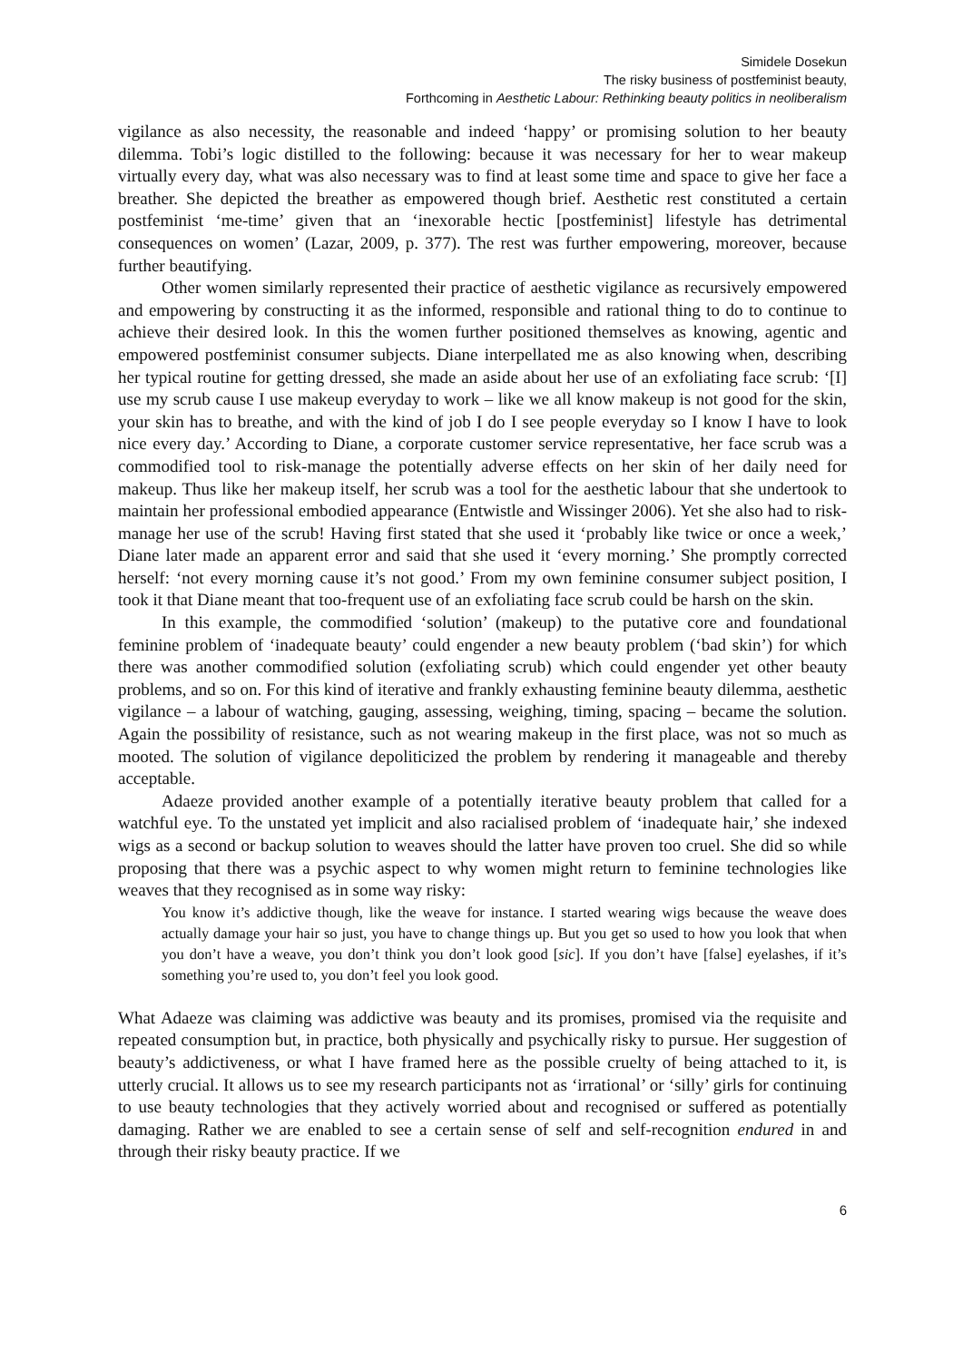Simidele Dosekun
The risky business of postfeminist beauty,
Forthcoming in Aesthetic Labour: Rethinking beauty politics in neoliberalism
vigilance as also necessity, the reasonable and indeed ‘happy’ or promising solution to her beauty dilemma. Tobi’s logic distilled to the following: because it was necessary for her to wear makeup virtually every day, what was also necessary was to find at least some time and space to give her face a breather. She depicted the breather as empowered though brief. Aesthetic rest constituted a certain postfeminist ‘me-time’ given that an ‘inexorable hectic [postfeminist] lifestyle has detrimental consequences on women’ (Lazar, 2009, p. 377). The rest was further empowering, moreover, because further beautifying.
Other women similarly represented their practice of aesthetic vigilance as recursively empowered and empowering by constructing it as the informed, responsible and rational thing to do to continue to achieve their desired look. In this the women further positioned themselves as knowing, agentic and empowered postfeminist consumer subjects. Diane interpellated me as also knowing when, describing her typical routine for getting dressed, she made an aside about her use of an exfoliating face scrub: ‘[I] use my scrub cause I use makeup everyday to work – like we all know makeup is not good for the skin, your skin has to breathe, and with the kind of job I do I see people everyday so I know I have to look nice every day.’ According to Diane, a corporate customer service representative, her face scrub was a commodified tool to risk-manage the potentially adverse effects on her skin of her daily need for makeup. Thus like her makeup itself, her scrub was a tool for the aesthetic labour that she undertook to maintain her professional embodied appearance (Entwistle and Wissinger 2006). Yet she also had to risk-manage her use of the scrub! Having first stated that she used it ‘probably like twice or once a week,’ Diane later made an apparent error and said that she used it ‘every morning.’ She promptly corrected herself: ‘not every morning cause it’s not good.’ From my own feminine consumer subject position, I took it that Diane meant that too-frequent use of an exfoliating face scrub could be harsh on the skin.
In this example, the commodified ‘solution’ (makeup) to the putative core and foundational feminine problem of ‘inadequate beauty’ could engender a new beauty problem (‘bad skin’) for which there was another commodified solution (exfoliating scrub) which could engender yet other beauty problems, and so on. For this kind of iterative and frankly exhausting feminine beauty dilemma, aesthetic vigilance – a labour of watching, gauging, assessing, weighing, timing, spacing – became the solution. Again the possibility of resistance, such as not wearing makeup in the first place, was not so much as mooted. The solution of vigilance depoliticized the problem by rendering it manageable and thereby acceptable.
Adaeze provided another example of a potentially iterative beauty problem that called for a watchful eye. To the unstated yet implicit and also racialised problem of ‘inadequate hair,’ she indexed wigs as a second or backup solution to weaves should the latter have proven too cruel. She did so while proposing that there was a psychic aspect to why women might return to feminine technologies like weaves that they recognised as in some way risky:
You know it’s addictive though, like the weave for instance. I started wearing wigs because the weave does actually damage your hair so just, you have to change things up. But you get so used to how you look that when you don’t have a weave, you don’t think you don’t look good [sic]. If you don’t have [false] eyelashes, if it’s something you’re used to, you don’t feel you look good.
What Adaeze was claiming was addictive was beauty and its promises, promised via the requisite and repeated consumption but, in practice, both physically and psychically risky to pursue. Her suggestion of beauty’s addictiveness, or what I have framed here as the possible cruelty of being attached to it, is utterly crucial. It allows us to see my research participants not as ‘irrational’ or ‘silly’ girls for continuing to use beauty technologies that they actively worried about and recognised or suffered as potentially damaging. Rather we are enabled to see a certain sense of self and self-recognition endured in and through their risky beauty practice. If we
6